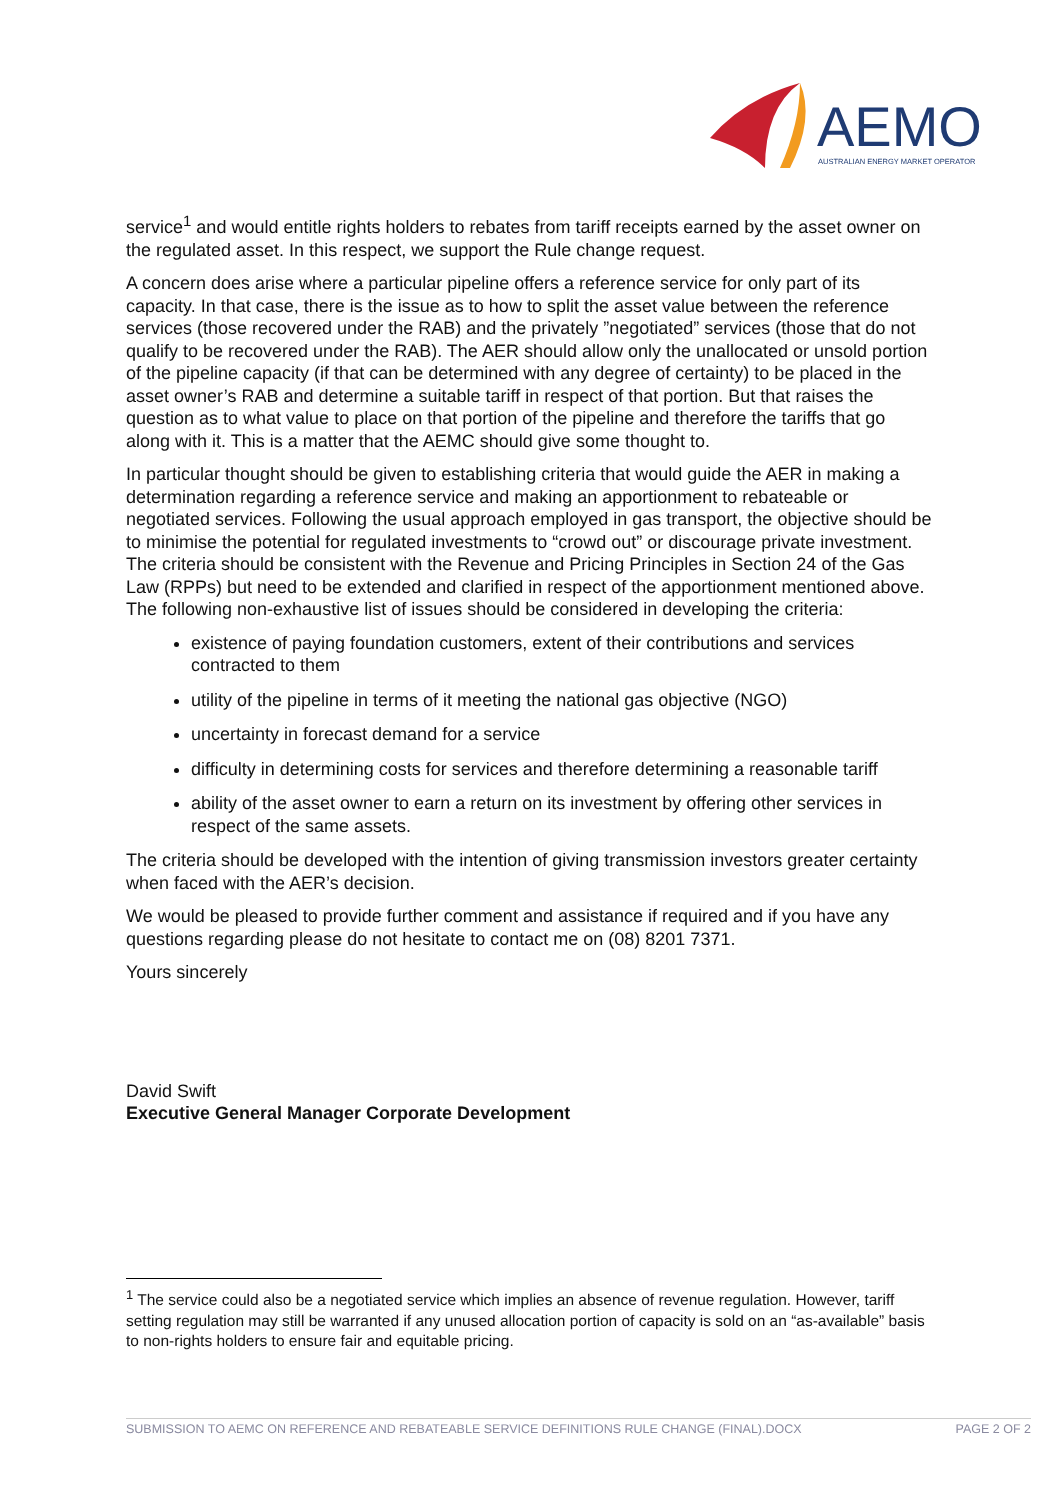AEMO
AUSTRALIAN ENERGY MARKET OPERATOR
service<sup>1</sup> and would entitle rights holders to rebates from tariff receipts earned by the asset owner on the regulated asset. In this respect, we support the Rule change request.
A concern does arise where a particular pipeline offers a reference service for only part of its capacity. In that case, there is the issue as to how to split the asset value between the reference services (those recovered under the RAB) and the privately ”negotiated” services (those that do not qualify to be recovered under the RAB). The AER should allow only the unallocated or unsold portion of the pipeline capacity (if that can be determined with any degree of certainty) to be placed in the asset owner’s RAB and determine a suitable tariff in respect of that portion. But that raises the question as to what value to place on that portion of the pipeline and therefore the tariffs that go along with it. This is a matter that the AEMC should give some thought to.
In particular thought should be given to establishing criteria that would guide the AER in making a determination regarding a reference service and making an apportionment to rebateable or negotiated services. Following the usual approach employed in gas transport, the objective should be to minimise the potential for regulated investments to “crowd out” or discourage private investment. The criteria should be consistent with the Revenue and Pricing Principles in Section 24 of the Gas Law (RPPs) but need to be extended and clarified in respect of the apportionment mentioned above. The following non-exhaustive list of issues should be considered in developing the criteria:
existence of paying foundation customers, extent of their contributions and services contracted to them
utility of the pipeline in terms of it meeting the national gas objective (NGO)
uncertainty in forecast demand for a service
difficulty in determining costs for services and therefore determining a reasonable tariff
ability of the asset owner to earn a return on its investment by offering other services in respect of the same assets.
The criteria should be developed with the intention of giving transmission investors greater certainty when faced with the AER’s decision.
We would be pleased to provide further comment and assistance if required and if you have any questions regarding please do not hesitate to contact me on (08) 8201 7371.
Yours sincerely
David Swift
Executive General Manager Corporate Development
<sup>1</sup> The service could also be a negotiated service which implies an absence of revenue regulation. However, tariff setting regulation may still be warranted if any unused allocation portion of capacity is sold on an “as-available” basis to non-rights holders to ensure fair and equitable pricing.
SUBMISSION TO AEMC ON REFERENCE AND REBATEABLE SERVICE DEFINITIONS RULE CHANGE (FINAL).DOCX PAGE 2 OF 2